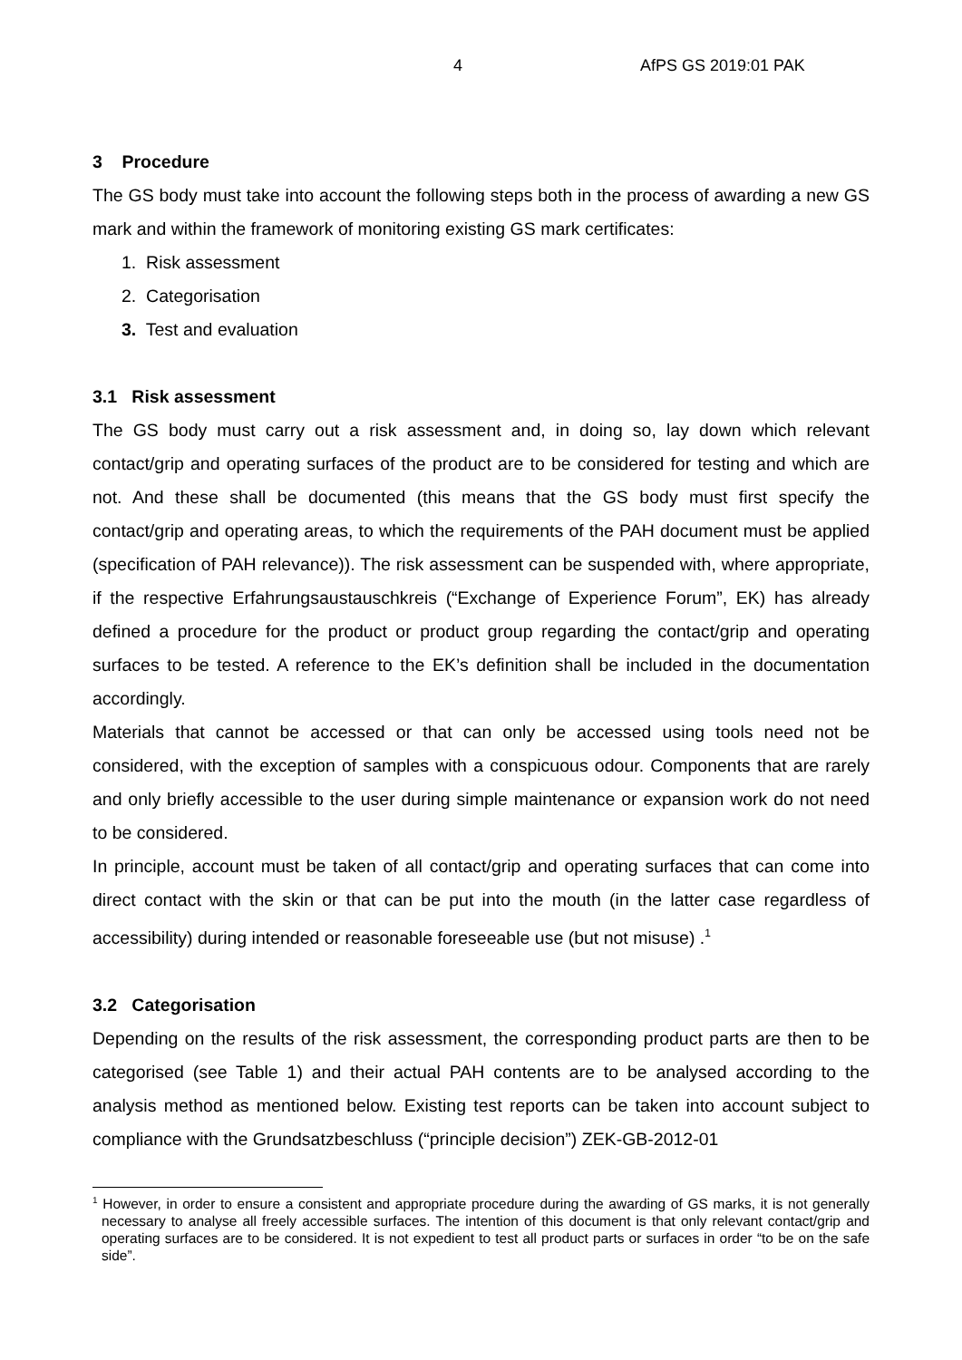4 AfPS GS 2019:01 PAK
3 Procedure
The GS body must take into account the following steps both in the process of awarding a new GS mark and within the framework of monitoring existing GS mark certificates:
1. Risk assessment
2. Categorisation
3. Test and evaluation
3.1 Risk assessment
The GS body must carry out a risk assessment and, in doing so, lay down which relevant contact/grip and operating surfaces of the product are to be considered for testing and which are not. And these shall be documented (this means that the GS body must first specify the contact/grip and operating areas, to which the requirements of the PAH document must be applied (specification of PAH relevance)). The risk assessment can be suspended with, where appropriate, if the respective Erfahrungsaustauschkreis (“Exchange of Experience Forum”, EK) has already defined a procedure for the product or product group regarding the contact/grip and operating surfaces to be tested. A reference to the EK’s definition shall be included in the documentation accordingly.
Materials that cannot be accessed or that can only be accessed using tools need not be considered, with the exception of samples with a conspicuous odour. Components that are rarely and only briefly accessible to the user during simple maintenance or expansion work do not need to be considered.
In principle, account must be taken of all contact/grip and operating surfaces that can come into direct contact with the skin or that can be put into the mouth (in the latter case regardless of accessibility) during intended or reasonable foreseeable use (but not misuse) .<sup>1</sup>
3.2 Categorisation
Depending on the results of the risk assessment, the corresponding product parts are then to be categorised (see Table 1) and their actual PAH contents are to be analysed according to the analysis method as mentioned below. Existing test reports can be taken into account subject to compliance with the Grundsatzbeschluss (“principle decision”) ZEK-GB-2012-01
<sup>1</sup> However, in order to ensure a consistent and appropriate procedure during the awarding of GS marks, it is not generally necessary to analyse all freely accessible surfaces. The intention of this document is that only relevant contact/grip and operating surfaces are to be considered. It is not expedient to test all product parts or surfaces in order “to be on the safe side”.